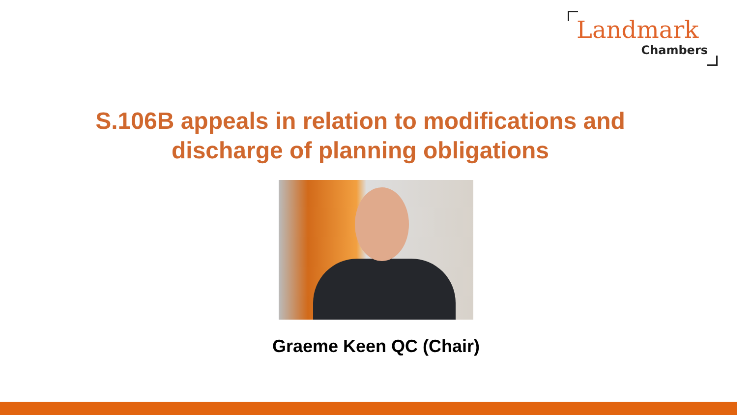Landmark
Chambers
S.106B appeals in relation to modifications and
discharge of planning obligations
Graeme Keen QC (Chair)